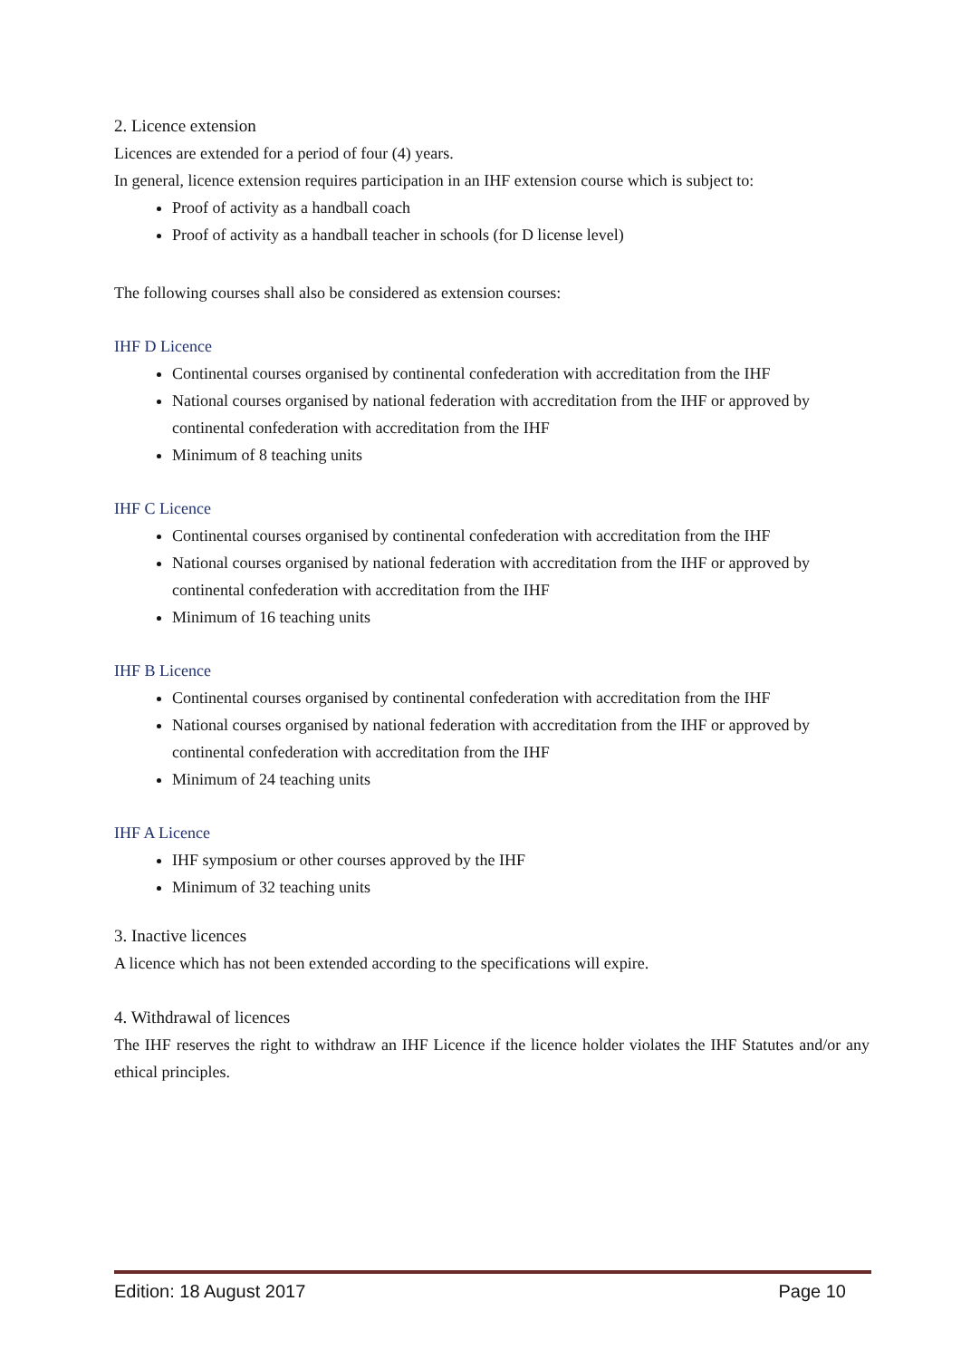2. Licence extension
Licences are extended for a period of four (4) years.
In general, licence extension requires participation in an IHF extension course which is subject to:
Proof of activity as a handball coach
Proof of activity as a handball teacher in schools (for D license level)
The following courses shall also be considered as extension courses:
IHF D Licence
Continental courses organised by continental confederation with accreditation from the IHF
National courses organised by national federation with accreditation from the IHF or approved by continental confederation with accreditation from the IHF
Minimum of 8 teaching units
IHF C Licence
Continental courses organised by continental confederation with accreditation from the IHF
National courses organised by national federation with accreditation from the IHF or approved by continental confederation with accreditation from the IHF
Minimum of 16 teaching units
IHF B Licence
Continental courses organised by continental confederation with accreditation from the IHF
National courses organised by national federation with accreditation from the IHF or approved by continental confederation with accreditation from the IHF
Minimum of 24 teaching units
IHF A Licence
IHF symposium or other courses approved by the IHF
Minimum of 32 teaching units
3. Inactive licences
A licence which has not been extended according to the specifications will expire.
4. Withdrawal of licences
The IHF reserves the right to withdraw an IHF Licence if the licence holder violates the IHF Statutes and/or any ethical principles.
Edition: 18 August 2017 Page 10